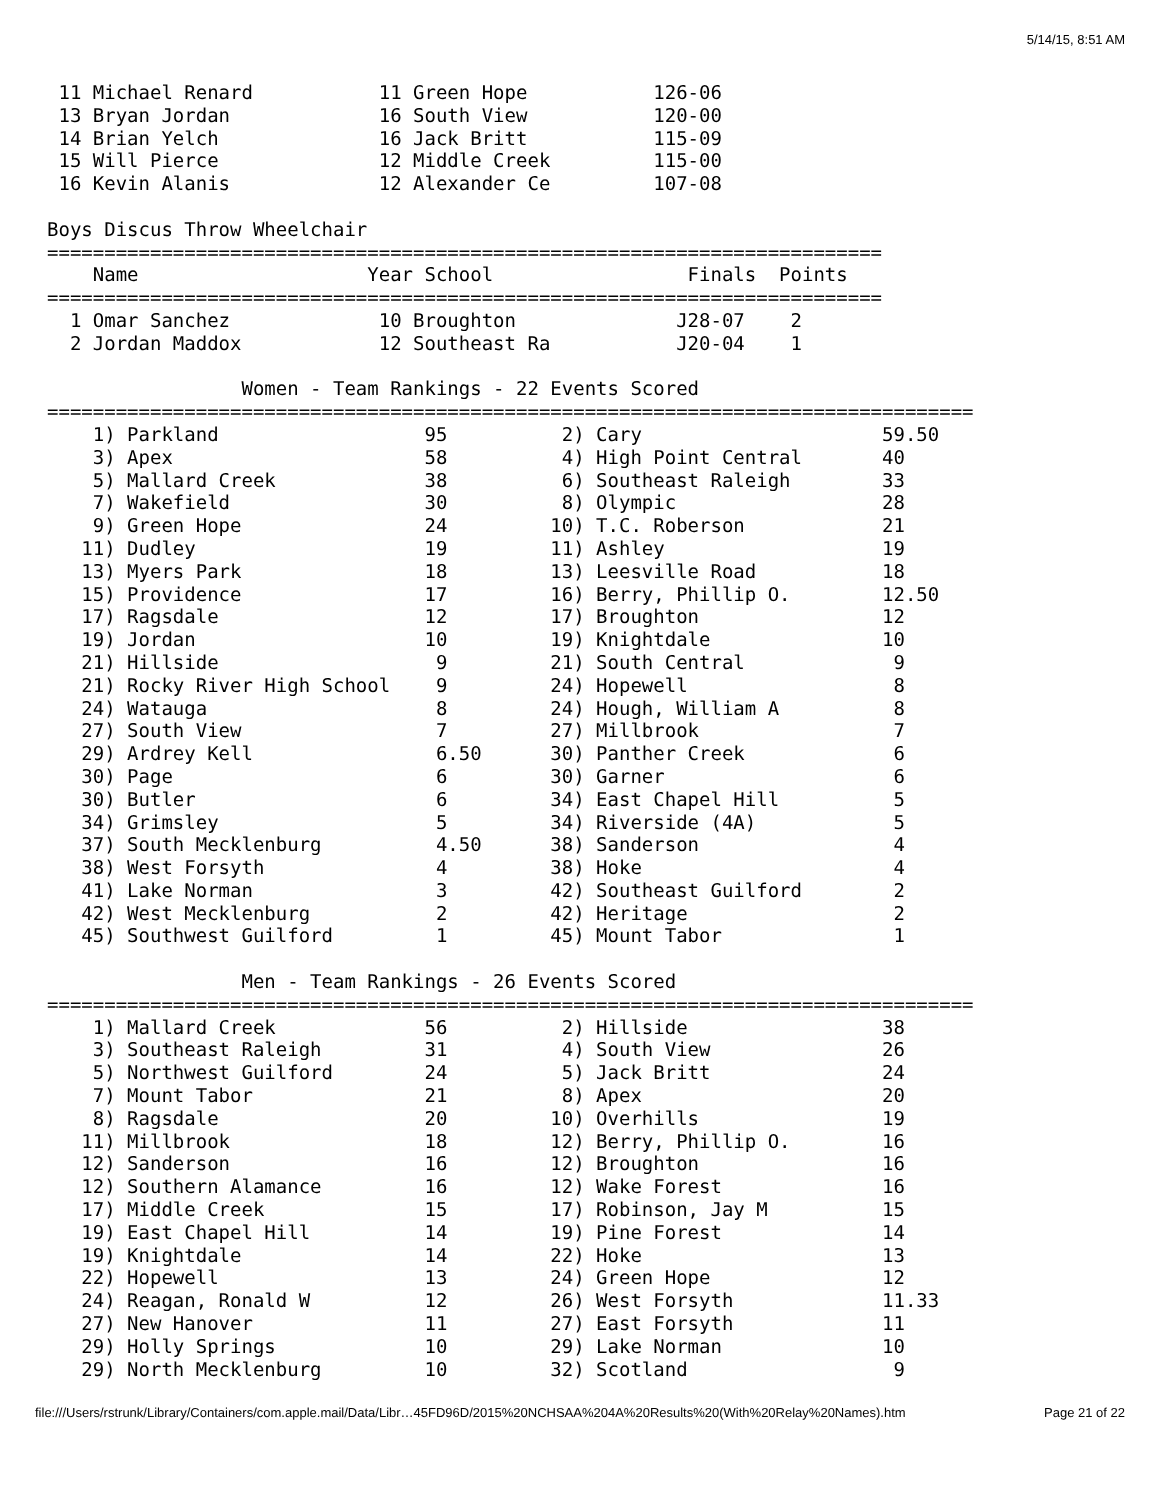5/14/15, 8:51 AM
 11 Michael Renard           11 Green Hope           126-06
 13 Bryan Jordan             16 South View           120-00
 14 Brian Yelch              16 Jack Britt           115-09
 15 Will Pierce              12 Middle Creek         115-00
 16 Kevin Alanis             12 Alexander Ce         107-08

Boys Discus Throw Wheelchair
=========================================================================
    Name                    Year School                 Finals  Points
=========================================================================
  1 Omar Sanchez             10 Broughton              J28-07    2
  2 Jordan Maddox            12 Southeast Ra           J20-04    1

                 Women - Team Rankings - 22 Events Scored
=================================================================================
    1) Parkland                  95          2) Cary                     59.50
    3) Apex                      58          4) High Point Central       40
    5) Mallard Creek             38          6) Southeast Raleigh        33
    7) Wakefield                 30          8) Olympic                  28
    9) Green Hope                24         10) T.C. Roberson            21
   11) Dudley                    19         11) Ashley                   19
   13) Myers Park                18         13) Leesville Road           18
   15) Providence                17         16) Berry, Phillip O.        12.50
   17) Ragsdale                  12         17) Broughton                12
   19) Jordan                    10         19) Knightdale               10
   21) Hillside                   9         21) South Central             9
   21) Rocky River High School    9         24) Hopewell                  8
   24) Watauga                    8         24) Hough, William A          8
   27) South View                 7         27) Millbrook                 7
   29) Ardrey Kell                6.50      30) Panther Creek             6
   30) Page                       6         30) Garner                    6
   30) Butler                     6         34) East Chapel Hill          5
   34) Grimsley                   5         34) Riverside (4A)            5
   37) South Mecklenburg          4.50      38) Sanderson                 4
   38) West Forsyth               4         38) Hoke                      4
   41) Lake Norman                3         42) Southeast Guilford        2
   42) West Mecklenburg           2         42) Heritage                  2
   45) Southwest Guilford         1         45) Mount Tabor               1

                 Men - Team Rankings - 26 Events Scored
=================================================================================
    1) Mallard Creek             56          2) Hillside                 38
    3) Southeast Raleigh         31          4) South View               26
    5) Northwest Guilford        24          5) Jack Britt               24
    7) Mount Tabor               21          8) Apex                     20
    8) Ragsdale                  20         10) Overhills                19
   11) Millbrook                 18         12) Berry, Phillip O.        16
   12) Sanderson                 16         12) Broughton                16
   12) Southern Alamance         16         12) Wake Forest              16
   17) Middle Creek              15         17) Robinson, Jay M          15
   19) East Chapel Hill          14         19) Pine Forest              14
   19) Knightdale                14         22) Hoke                     13
   22) Hopewell                  13         24) Green Hope               12
   24) Reagan, Ronald W          12         26) West Forsyth             11.33
   27) New Hanover               11         27) East Forsyth             11
   29) Holly Springs             10         29) Lake Norman              10
   29) North Mecklenburg         10         32) Scotland                  9
file:///Users/rstrunk/Library/Containers/com.apple.mail/Data/Libr…45FD96D/2015%20NCHSAA%204A%20Results%20(With%20Relay%20Names).htm Page 21 of 22